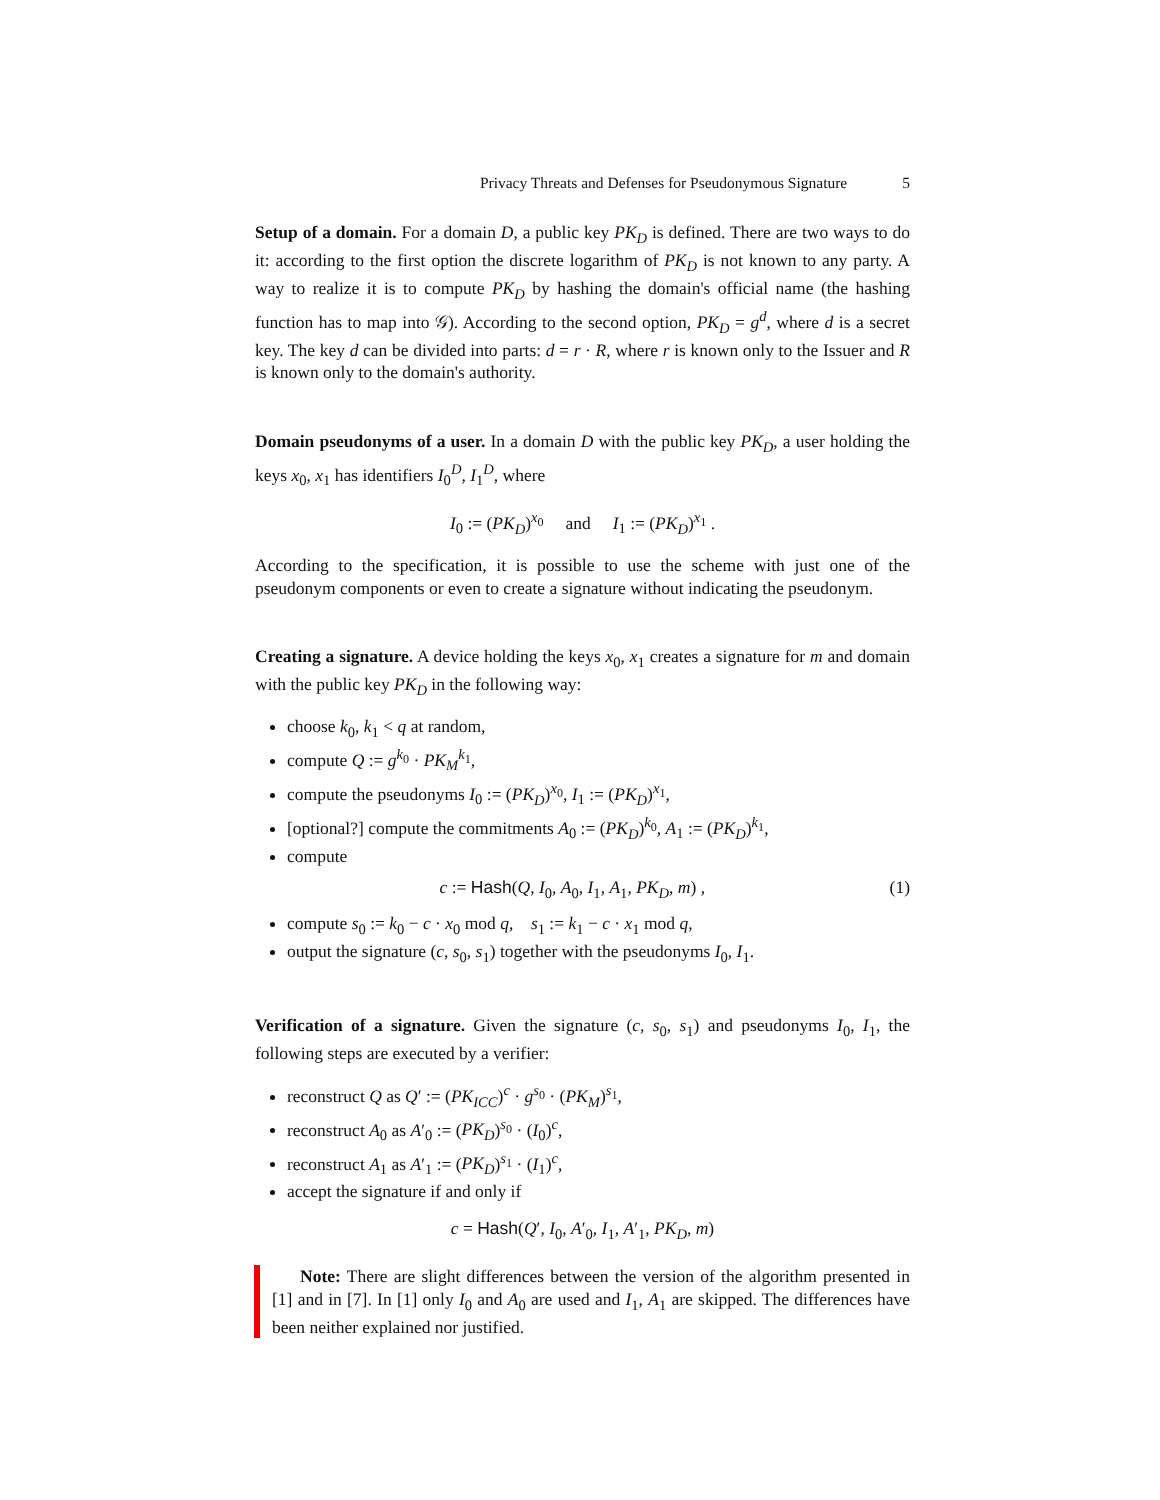Privacy Threats and Defenses for Pseudonymous Signature 5
Setup of a domain. For a domain D, a public key PK<sub>D</sub> is defined. There are two ways to do it: according to the first option the discrete logarithm of PK<sub>D</sub> is not known to any party. A way to realize it is to compute PK<sub>D</sub> by hashing the domain's official name (the hashing function has to map into 𝒢). According to the second option, PK<sub>D</sub> = g<sup>d</sup>, where d is a secret key. The key d can be divided into parts: d = r · R, where r is known only to the Issuer and R is known only to the domain's authority.
Domain pseudonyms of a user. In a domain D with the public key PK<sub>D</sub>, a user holding the keys x<sub>0</sub>, x<sub>1</sub> has identifiers I<sub>0</sub><sup>D</sup>, I<sub>1</sub><sup>D</sup>, where
I<sub>0</sub> := (PK<sub>D</sub>)<sup>x<sub>0</sub></sup> and I<sub>1</sub> := (PK<sub>D</sub>)<sup>x<sub>1</sub></sup> .
According to the specification, it is possible to use the scheme with just one of the pseudonym components or even to create a signature without indicating the pseudonym.
Creating a signature. A device holding the keys x<sub>0</sub>, x<sub>1</sub> creates a signature for m and domain with the public key PK<sub>D</sub> in the following way:
choose k<sub>0</sub>, k<sub>1</sub> < q at random,
compute Q := g<sup>k<sub>0</sub></sup> · PK<sub>M</sub><sup>k<sub>1</sub></sup>,
compute the pseudonyms I<sub>0</sub> := (PK<sub>D</sub>)<sup>x<sub>0</sub></sup>, I<sub>1</sub> := (PK<sub>D</sub>)<sup>x<sub>1</sub></sup>,
[optional?] compute the commitments A<sub>0</sub> := (PK<sub>D</sub>)<sup>k<sub>0</sub></sup>, A<sub>1</sub> := (PK<sub>D</sub>)<sup>k<sub>1</sub></sup>,
compute
c := Hash(Q, I<sub>0</sub>, A<sub>0</sub>, I<sub>1</sub>, A<sub>1</sub>, PK<sub>D</sub>, m) , (1)
compute s<sub>0</sub> := k<sub>0</sub> − c · x<sub>0</sub> mod q, s<sub>1</sub> := k<sub>1</sub> − c · x<sub>1</sub> mod q,
output the signature (c, s<sub>0</sub>, s<sub>1</sub>) together with the pseudonyms I<sub>0</sub>, I<sub>1</sub>.
Verification of a signature. Given the signature (c, s<sub>0</sub>, s<sub>1</sub>) and pseudonyms I<sub>0</sub>, I<sub>1</sub>, the following steps are executed by a verifier:
reconstruct Q as Q′ := (PK<sub>ICC</sub>)<sup>c</sup> · g<sup>s<sub>0</sub></sup> · (PK<sub>M</sub>)<sup>s<sub>1</sub></sup>,
reconstruct A<sub>0</sub> as A′<sub>0</sub> := (PK<sub>D</sub>)<sup>s<sub>0</sub></sup> · (I<sub>0</sub>)<sup>c</sup>,
reconstruct A<sub>1</sub> as A′<sub>1</sub> := (PK<sub>D</sub>)<sup>s<sub>1</sub></sup> · (I<sub>1</sub>)<sup>c</sup>,
accept the signature if and only if
c = Hash(Q′, I<sub>0</sub>, A′<sub>0</sub>, I<sub>1</sub>, A′<sub>1</sub>, PK<sub>D</sub>, m)
Note: There are slight differences between the version of the algorithm presented in [1] and in [7]. In [1] only I<sub>0</sub> and A<sub>0</sub> are used and I<sub>1</sub>, A<sub>1</sub> are skipped. The differences have been neither explained nor justified.